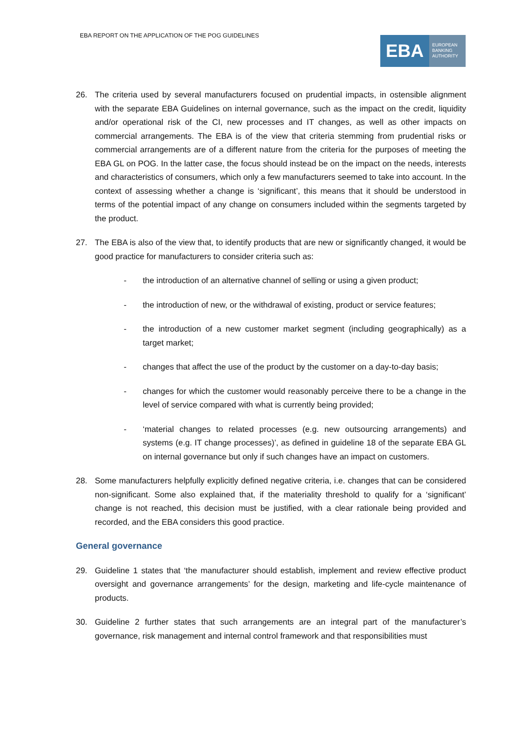EBA REPORT ON THE APPLICATION OF THE POG GUIDELINES
EBA
EUROPEAN
BANKING
AUTHORITY
26. The criteria used by several manufacturers focused on prudential impacts, in ostensible alignment with the separate EBA Guidelines on internal governance, such as the impact on the credit, liquidity and/or operational risk of the CI, new processes and IT changes, as well as other impacts on commercial arrangements. The EBA is of the view that criteria stemming from prudential risks or commercial arrangements are of a different nature from the criteria for the purposes of meeting the EBA GL on POG. In the latter case, the focus should instead be on the impact on the needs, interests and characteristics of consumers, which only a few manufacturers seemed to take into account. In the context of assessing whether a change is ‘significant’, this means that it should be understood in terms of the potential impact of any change on consumers included within the segments targeted by the product.
27. The EBA is also of the view that, to identify products that are new or significantly changed, it would be good practice for manufacturers to consider criteria such as:
- the introduction of an alternative channel of selling or using a given product;
- the introduction of new, or the withdrawal of existing, product or service features;
- the introduction of a new customer market segment (including geographically) as a target market;
- changes that affect the use of the product by the customer on a day-to-day basis;
- changes for which the customer would reasonably perceive there to be a change in the level of service compared with what is currently being provided;
- ‘material changes to related processes (e.g. new outsourcing arrangements) and systems (e.g. IT change processes)’, as defined in guideline 18 of the separate EBA GL on internal governance but only if such changes have an impact on customers.
28. Some manufacturers helpfully explicitly defined negative criteria, i.e. changes that can be considered non-significant. Some also explained that, if the materiality threshold to qualify for a ‘significant’ change is not reached, this decision must be justified, with a clear rationale being provided and recorded, and the EBA considers this good practice.
General governance
29. Guideline 1 states that ‘the manufacturer should establish, implement and review effective product oversight and governance arrangements’ for the design, marketing and life-cycle maintenance of products.
30. Guideline 2 further states that such arrangements are an integral part of the manufacturer’s governance, risk management and internal control framework and that responsibilities must